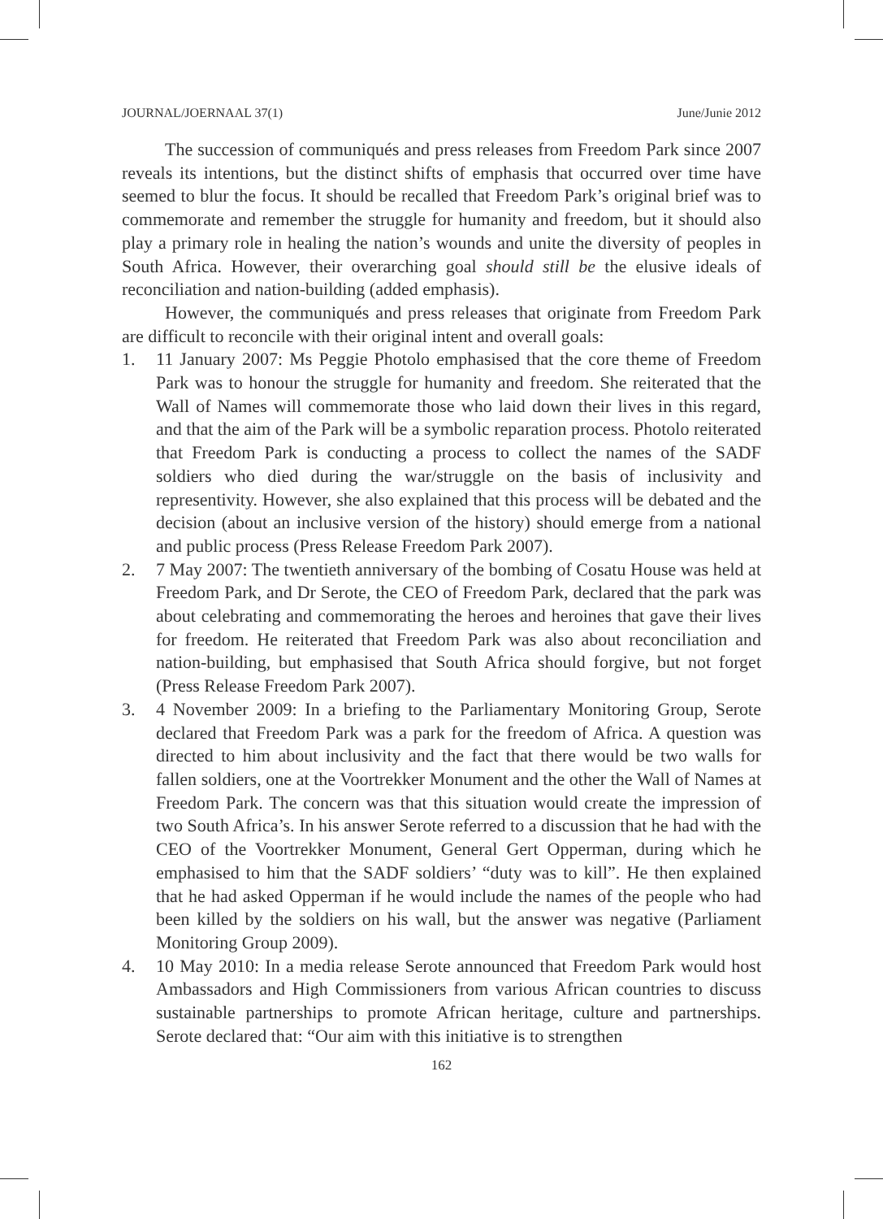JOURNAL/JOERNAAL 37(1) June/Junie 2012
The succession of communiqués and press releases from Freedom Park since 2007 reveals its intentions, but the distinct shifts of emphasis that occurred over time have seemed to blur the focus. It should be recalled that Freedom Park’s original brief was to commemorate and remember the struggle for humanity and freedom, but it should also play a primary role in healing the nation’s wounds and unite the diversity of peoples in South Africa. However, their overarching goal should still be the elusive ideals of reconciliation and nation-building (added emphasis).
However, the communiqués and press releases that originate from Freedom Park are difficult to reconcile with their original intent and overall goals:
1. 11 January 2007: Ms Peggie Photolo emphasised that the core theme of Freedom Park was to honour the struggle for humanity and freedom. She reiterated that the Wall of Names will commemorate those who laid down their lives in this regard, and that the aim of the Park will be a symbolic reparation process. Photolo reiterated that Freedom Park is conducting a process to collect the names of the SADF soldiers who died during the war/struggle on the basis of inclusivity and representivity. However, she also explained that this process will be debated and the decision (about an inclusive version of the history) should emerge from a national and public process (Press Release Freedom Park 2007).
2. 7 May 2007: The twentieth anniversary of the bombing of Cosatu House was held at Freedom Park, and Dr Serote, the CEO of Freedom Park, declared that the park was about celebrating and commemorating the heroes and heroines that gave their lives for freedom. He reiterated that Freedom Park was also about reconciliation and nation-building, but emphasised that South Africa should forgive, but not forget (Press Release Freedom Park 2007).
3. 4 November 2009: In a briefing to the Parliamentary Monitoring Group, Serote declared that Freedom Park was a park for the freedom of Africa. A question was directed to him about inclusivity and the fact that there would be two walls for fallen soldiers, one at the Voortrekker Monument and the other the Wall of Names at Freedom Park. The concern was that this situation would create the impression of two South Africa’s. In his answer Serote referred to a discussion that he had with the CEO of the Voortrekker Monument, General Gert Opperman, during which he emphasised to him that the SADF soldiers’ “duty was to kill”. He then explained that he had asked Opperman if he would include the names of the people who had been killed by the soldiers on his wall, but the answer was negative (Parliament Monitoring Group 2009).
4. 10 May 2010: In a media release Serote announced that Freedom Park would host Ambassadors and High Commissioners from various African countries to discuss sustainable partnerships to promote African heritage, culture and partnerships. Serote declared that: “Our aim with this initiative is to strengthen
162